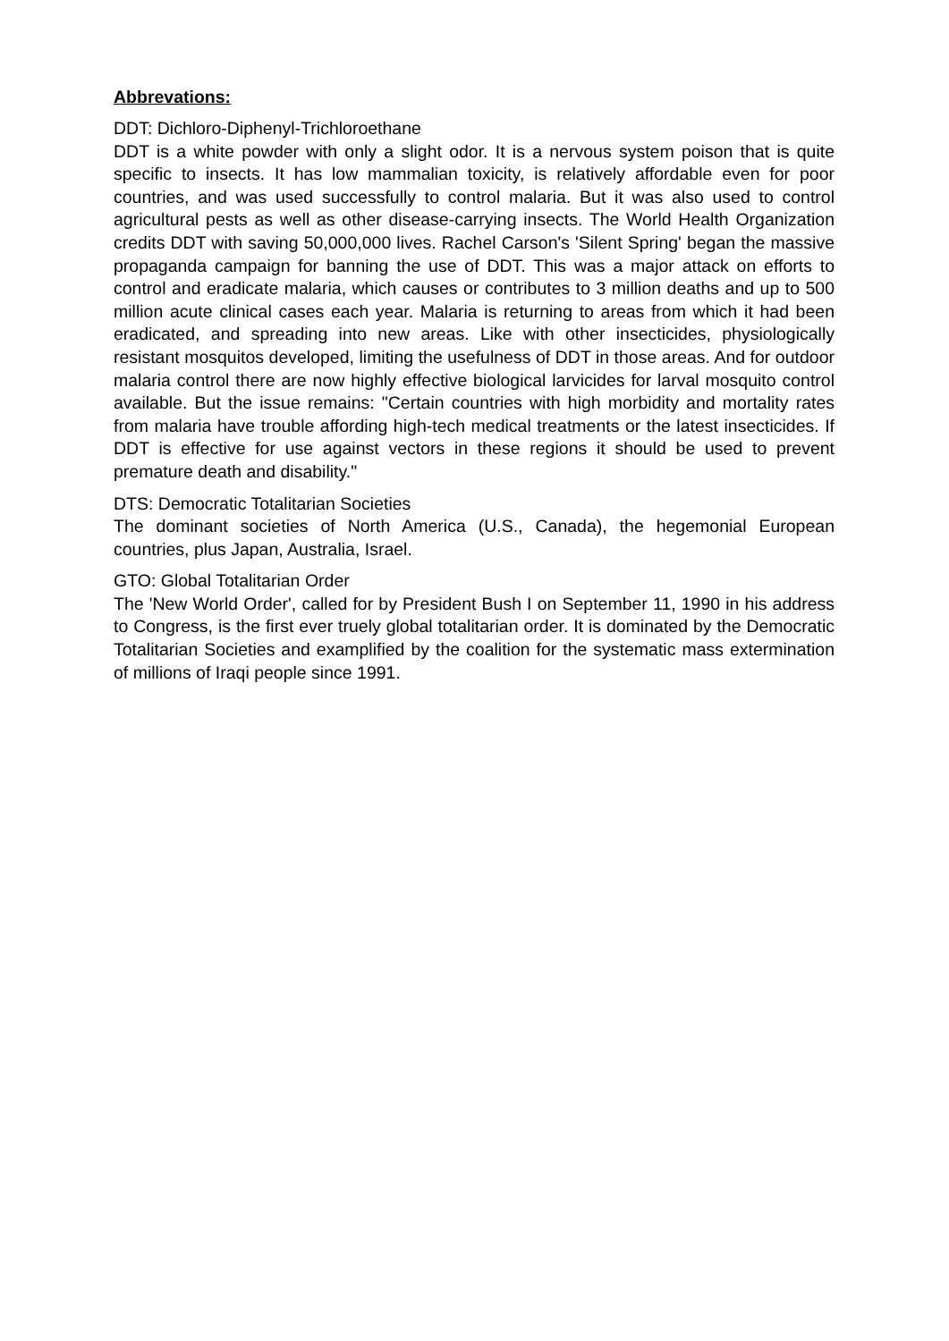Abbrevations:
DDT: Dichloro-Diphenyl-Trichloroethane
DDT is a white powder with only a slight odor. It is a nervous system poison that is quite specific to insects. It has low mammalian toxicity, is relatively affordable even for poor countries, and was used successfully to control malaria. But it was also used to control agricultural pests as well as other disease-carrying insects. The World Health Organization credits DDT with saving 50,000,000 lives. Rachel Carson's 'Silent Spring' began the massive propaganda campaign for banning the use of DDT. This was a major attack on efforts to control and eradicate malaria, which causes or contributes to 3 million deaths and up to 500 million acute clinical cases each year. Malaria is returning to areas from which it had been eradicated, and spreading into new areas. Like with other insecticides, physiologically resistant mosquitos developed, limiting the usefulness of DDT in those areas. And for outdoor malaria control there are now highly effective biological larvicides for larval mosquito control available. But the issue remains: "Certain countries with high morbidity and mortality rates from malaria have trouble affording high-tech medical treatments or the latest insecticides. If DDT is effective for use against vectors in these regions it should be used to prevent premature death and disability."
DTS: Democratic Totalitarian Societies
The dominant societies of North America (U.S., Canada), the hegemonial European countries, plus Japan, Australia, Israel.
GTO: Global Totalitarian Order
The 'New World Order', called for by President Bush I on September 11, 1990 in his address to Congress, is the first ever truely global totalitarian order. It is dominated by the Democratic Totalitarian Societies and examplified by the coalition for the systematic mass extermination of millions of Iraqi people since 1991.